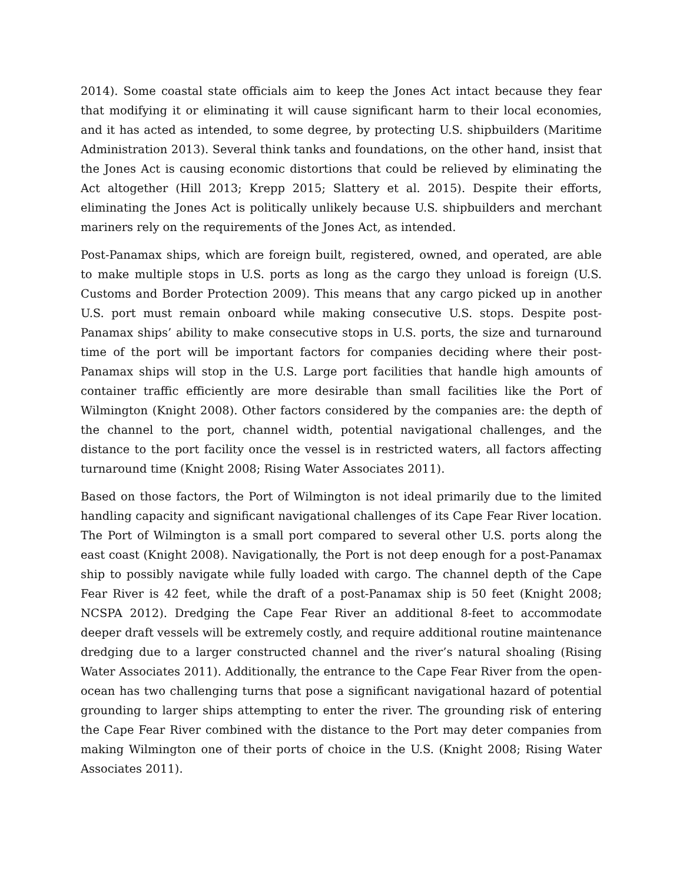2014). Some coastal state officials aim to keep the Jones Act intact because they fear that modifying it or eliminating it will cause significant harm to their local economies, and it has acted as intended, to some degree, by protecting U.S. shipbuilders (Maritime Administration 2013). Several think tanks and foundations, on the other hand, insist that the Jones Act is causing economic distortions that could be relieved by eliminating the Act altogether (Hill 2013; Krepp 2015; Slattery et al. 2015). Despite their efforts, eliminating the Jones Act is politically unlikely because U.S. shipbuilders and merchant mariners rely on the requirements of the Jones Act, as intended.
Post-Panamax ships, which are foreign built, registered, owned, and operated, are able to make multiple stops in U.S. ports as long as the cargo they unload is foreign (U.S. Customs and Border Protection 2009). This means that any cargo picked up in another U.S. port must remain onboard while making consecutive U.S. stops. Despite post-Panamax ships’ ability to make consecutive stops in U.S. ports, the size and turnaround time of the port will be important factors for companies deciding where their post-Panamax ships will stop in the U.S. Large port facilities that handle high amounts of container traffic efficiently are more desirable than small facilities like the Port of Wilmington (Knight 2008). Other factors considered by the companies are: the depth of the channel to the port, channel width, potential navigational challenges, and the distance to the port facility once the vessel is in restricted waters, all factors affecting turnaround time (Knight 2008; Rising Water Associates 2011).
Based on those factors, the Port of Wilmington is not ideal primarily due to the limited handling capacity and significant navigational challenges of its Cape Fear River location. The Port of Wilmington is a small port compared to several other U.S. ports along the east coast (Knight 2008). Navigationally, the Port is not deep enough for a post-Panamax ship to possibly navigate while fully loaded with cargo. The channel depth of the Cape Fear River is 42 feet, while the draft of a post-Panamax ship is 50 feet (Knight 2008; NCSPA 2012). Dredging the Cape Fear River an additional 8-feet to accommodate deeper draft vessels will be extremely costly, and require additional routine maintenance dredging due to a larger constructed channel and the river’s natural shoaling (Rising Water Associates 2011). Additionally, the entrance to the Cape Fear River from the open-ocean has two challenging turns that pose a significant navigational hazard of potential grounding to larger ships attempting to enter the river. The grounding risk of entering the Cape Fear River combined with the distance to the Port may deter companies from making Wilmington one of their ports of choice in the U.S. (Knight 2008; Rising Water Associates 2011).